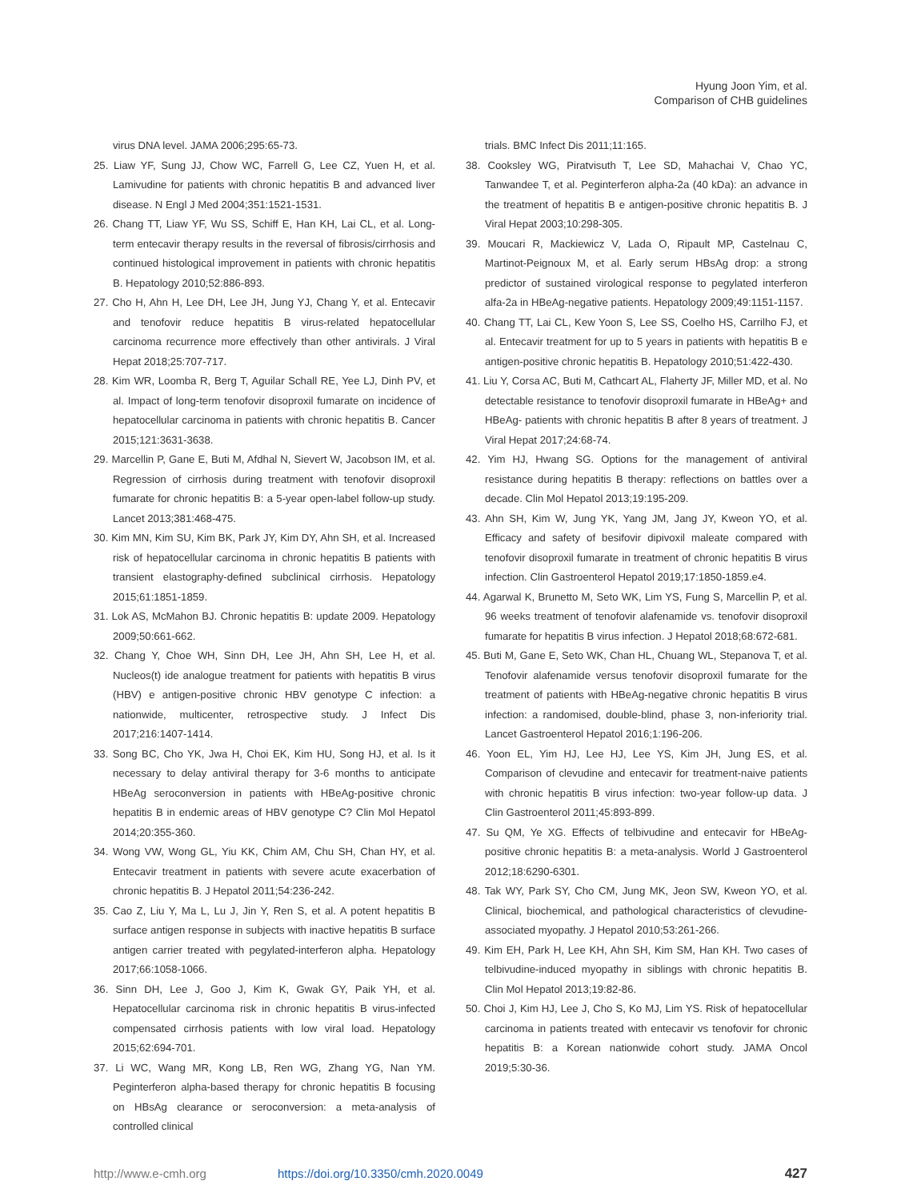Hyung Joon Yim, et al.
Comparison of CHB guidelines
virus DNA level. JAMA 2006;295:65-73.
25. Liaw YF, Sung JJ, Chow WC, Farrell G, Lee CZ, Yuen H, et al. Lamivudine for patients with chronic hepatitis B and advanced liver disease. N Engl J Med 2004;351:1521-1531.
26. Chang TT, Liaw YF, Wu SS, Schiff E, Han KH, Lai CL, et al. Long-term entecavir therapy results in the reversal of fibrosis/cirrhosis and continued histological improvement in patients with chronic hepatitis B. Hepatology 2010;52:886-893.
27. Cho H, Ahn H, Lee DH, Lee JH, Jung YJ, Chang Y, et al. Entecavir and tenofovir reduce hepatitis B virus-related hepatocellular carcinoma recurrence more effectively than other antivirals. J Viral Hepat 2018;25:707-717.
28. Kim WR, Loomba R, Berg T, Aguilar Schall RE, Yee LJ, Dinh PV, et al. Impact of long-term tenofovir disoproxil fumarate on incidence of hepatocellular carcinoma in patients with chronic hepatitis B. Cancer 2015;121:3631-3638.
29. Marcellin P, Gane E, Buti M, Afdhal N, Sievert W, Jacobson IM, et al. Regression of cirrhosis during treatment with tenofovir disoproxil fumarate for chronic hepatitis B: a 5-year open-label follow-up study. Lancet 2013;381:468-475.
30. Kim MN, Kim SU, Kim BK, Park JY, Kim DY, Ahn SH, et al. Increased risk of hepatocellular carcinoma in chronic hepatitis B patients with transient elastography-defined subclinical cirrhosis. Hepatology 2015;61:1851-1859.
31. Lok AS, McMahon BJ. Chronic hepatitis B: update 2009. Hepatology 2009;50:661-662.
32. Chang Y, Choe WH, Sinn DH, Lee JH, Ahn SH, Lee H, et al. Nucleos(t) ide analogue treatment for patients with hepatitis B virus (HBV) e antigen-positive chronic HBV genotype C infection: a nationwide, multicenter, retrospective study. J Infect Dis 2017;216:1407-1414.
33. Song BC, Cho YK, Jwa H, Choi EK, Kim HU, Song HJ, et al. Is it necessary to delay antiviral therapy for 3-6 months to anticipate HBeAg seroconversion in patients with HBeAg-positive chronic hepatitis B in endemic areas of HBV genotype C? Clin Mol Hepatol 2014;20:355-360.
34. Wong VW, Wong GL, Yiu KK, Chim AM, Chu SH, Chan HY, et al. Entecavir treatment in patients with severe acute exacerbation of chronic hepatitis B. J Hepatol 2011;54:236-242.
35. Cao Z, Liu Y, Ma L, Lu J, Jin Y, Ren S, et al. A potent hepatitis B surface antigen response in subjects with inactive hepatitis B surface antigen carrier treated with pegylated-interferon alpha. Hepatology 2017;66:1058-1066.
36. Sinn DH, Lee J, Goo J, Kim K, Gwak GY, Paik YH, et al. Hepatocellular carcinoma risk in chronic hepatitis B virus-infected compensated cirrhosis patients with low viral load. Hepatology 2015;62:694-701.
37. Li WC, Wang MR, Kong LB, Ren WG, Zhang YG, Nan YM. Peginterferon alpha-based therapy for chronic hepatitis B focusing on HBsAg clearance or seroconversion: a meta-analysis of controlled clinical
trials. BMC Infect Dis 2011;11:165.
38. Cooksley WG, Piratvisuth T, Lee SD, Mahachai V, Chao YC, Tanwandee T, et al. Peginterferon alpha-2a (40 kDa): an advance in the treatment of hepatitis B e antigen-positive chronic hepatitis B. J Viral Hepat 2003;10:298-305.
39. Moucari R, Mackiewicz V, Lada O, Ripault MP, Castelnau C, Martinot-Peignoux M, et al. Early serum HBsAg drop: a strong predictor of sustained virological response to pegylated interferon alfa-2a in HBeAg-negative patients. Hepatology 2009;49:1151-1157.
40. Chang TT, Lai CL, Kew Yoon S, Lee SS, Coelho HS, Carrilho FJ, et al. Entecavir treatment for up to 5 years in patients with hepatitis B e antigen-positive chronic hepatitis B. Hepatology 2010;51:422-430.
41. Liu Y, Corsa AC, Buti M, Cathcart AL, Flaherty JF, Miller MD, et al. No detectable resistance to tenofovir disoproxil fumarate in HBeAg+ and HBeAg- patients with chronic hepatitis B after 8 years of treatment. J Viral Hepat 2017;24:68-74.
42. Yim HJ, Hwang SG. Options for the management of antiviral resistance during hepatitis B therapy: reflections on battles over a decade. Clin Mol Hepatol 2013;19:195-209.
43. Ahn SH, Kim W, Jung YK, Yang JM, Jang JY, Kweon YO, et al. Efficacy and safety of besifovir dipivoxil maleate compared with tenofovir disoproxil fumarate in treatment of chronic hepatitis B virus infection. Clin Gastroenterol Hepatol 2019;17:1850-1859.e4.
44. Agarwal K, Brunetto M, Seto WK, Lim YS, Fung S, Marcellin P, et al. 96 weeks treatment of tenofovir alafenamide vs. tenofovir disoproxil fumarate for hepatitis B virus infection. J Hepatol 2018;68:672-681.
45. Buti M, Gane E, Seto WK, Chan HL, Chuang WL, Stepanova T, et al. Tenofovir alafenamide versus tenofovir disoproxil fumarate for the treatment of patients with HBeAg-negative chronic hepatitis B virus infection: a randomised, double-blind, phase 3, non-inferiority trial. Lancet Gastroenterol Hepatol 2016;1:196-206.
46. Yoon EL, Yim HJ, Lee HJ, Lee YS, Kim JH, Jung ES, et al. Comparison of clevudine and entecavir for treatment-naive patients with chronic hepatitis B virus infection: two-year follow-up data. J Clin Gastroenterol 2011;45:893-899.
47. Su QM, Ye XG. Effects of telbivudine and entecavir for HBeAg-positive chronic hepatitis B: a meta-analysis. World J Gastroenterol 2012;18:6290-6301.
48. Tak WY, Park SY, Cho CM, Jung MK, Jeon SW, Kweon YO, et al. Clinical, biochemical, and pathological characteristics of clevudine-associated myopathy. J Hepatol 2010;53:261-266.
49. Kim EH, Park H, Lee KH, Ahn SH, Kim SM, Han KH. Two cases of telbivudine-induced myopathy in siblings with chronic hepatitis B. Clin Mol Hepatol 2013;19:82-86.
50. Choi J, Kim HJ, Lee J, Cho S, Ko MJ, Lim YS. Risk of hepatocellular carcinoma in patients treated with entecavir vs tenofovir for chronic hepatitis B: a Korean nationwide cohort study. JAMA Oncol 2019;5:30-36.
http://www.e-cmh.org https://doi.org/10.3350/cmh.2020.0049 427